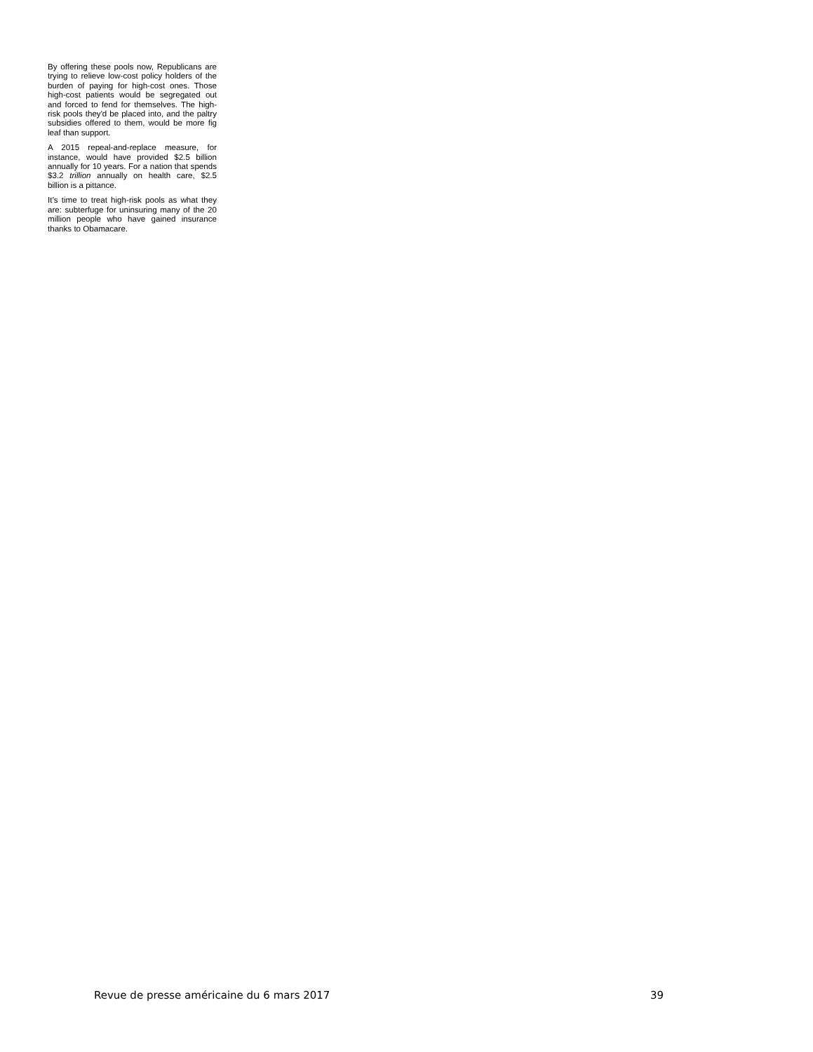By offering these pools now, Republicans are trying to relieve low-cost policy holders of the burden of paying for high-cost ones. Those high-cost patients would be segregated out and forced to fend for themselves. The high-risk pools they'd be placed into, and the paltry subsidies offered to them, would be more fig leaf than support.
A 2015 repeal-and-replace measure, for instance, would have provided $2.5 billion annually for 10 years. For a nation that spends $3.2 trillion annually on health care, $2.5 billion is a pittance.
It’s time to treat high-risk pools as what they are: subterfuge for uninsuring many of the 20 million people who have gained insurance thanks to Obamacare.
Revue de presse américaine du 6 mars 2017 39